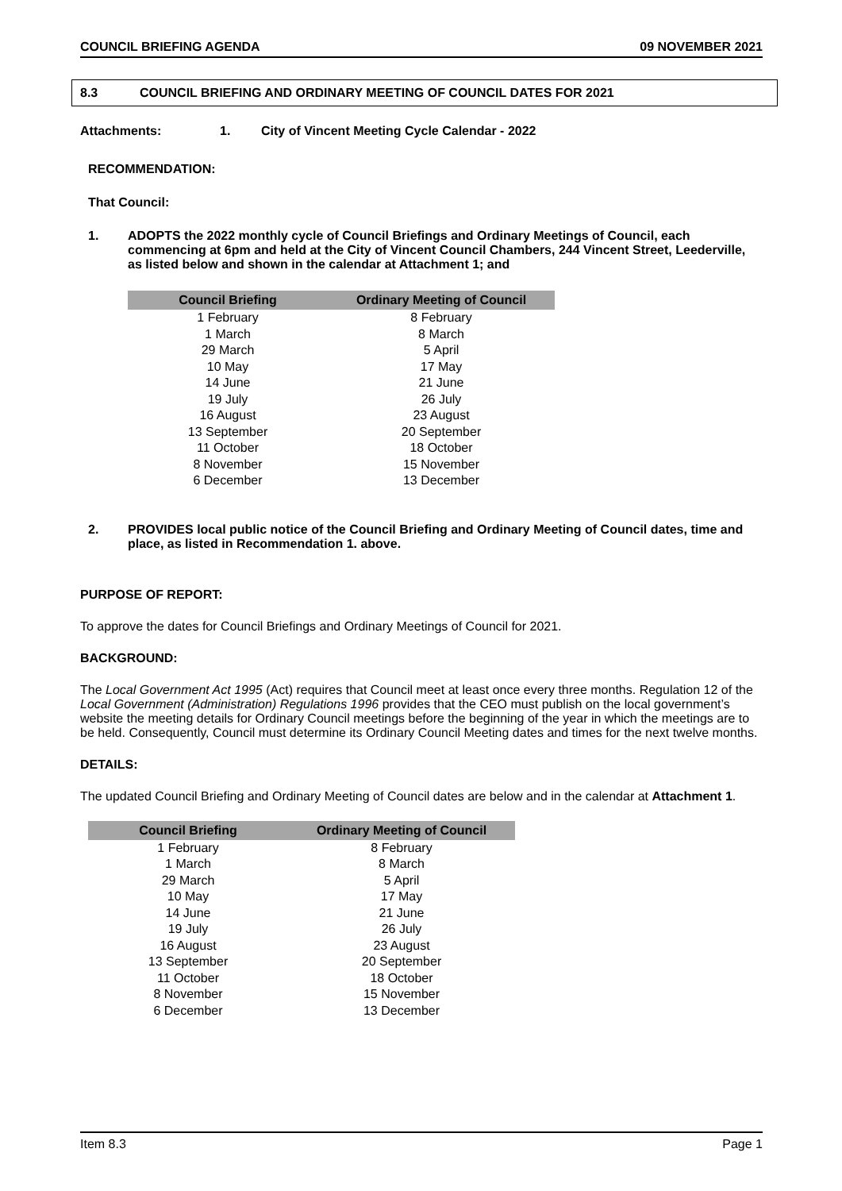COUNCIL BRIEFING AGENDA 09 NOVEMBER 2021
8.3 COUNCIL BRIEFING AND ORDINARY MEETING OF COUNCIL DATES FOR 2021
Attachments: 1. City of Vincent Meeting Cycle Calendar - 2022
RECOMMENDATION:
That Council:
1. ADOPTS the 2022 monthly cycle of Council Briefings and Ordinary Meetings of Council, each commencing at 6pm and held at the City of Vincent Council Chambers, 244 Vincent Street, Leederville, as listed below and shown in the calendar at Attachment 1; and
| Council Briefing | Ordinary Meeting of Council |
| --- | --- |
| 1 February | 8 February |
| 1 March | 8 March |
| 29 March | 5 April |
| 10 May | 17 May |
| 14 June | 21 June |
| 19 July | 26 July |
| 16 August | 23 August |
| 13 September | 20 September |
| 11 October | 18 October |
| 8 November | 15 November |
| 6 December | 13 December |
2. PROVIDES local public notice of the Council Briefing and Ordinary Meeting of Council dates, time and place, as listed in Recommendation 1. above.
PURPOSE OF REPORT:
To approve the dates for Council Briefings and Ordinary Meetings of Council for 2021.
BACKGROUND:
The Local Government Act 1995 (Act) requires that Council meet at least once every three months. Regulation 12 of the Local Government (Administration) Regulations 1996 provides that the CEO must publish on the local government’s website the meeting details for Ordinary Council meetings before the beginning of the year in which the meetings are to be held. Consequently, Council must determine its Ordinary Council Meeting dates and times for the next twelve months.
DETAILS:
The updated Council Briefing and Ordinary Meeting of Council dates are below and in the calendar at Attachment 1.
| Council Briefing | Ordinary Meeting of Council |
| --- | --- |
| 1 February | 8 February |
| 1 March | 8 March |
| 29 March | 5 April |
| 10 May | 17 May |
| 14 June | 21 June |
| 19 July | 26 July |
| 16 August | 23 August |
| 13 September | 20 September |
| 11 October | 18 October |
| 8 November | 15 November |
| 6 December | 13 December |
Item 8.3 Page 1